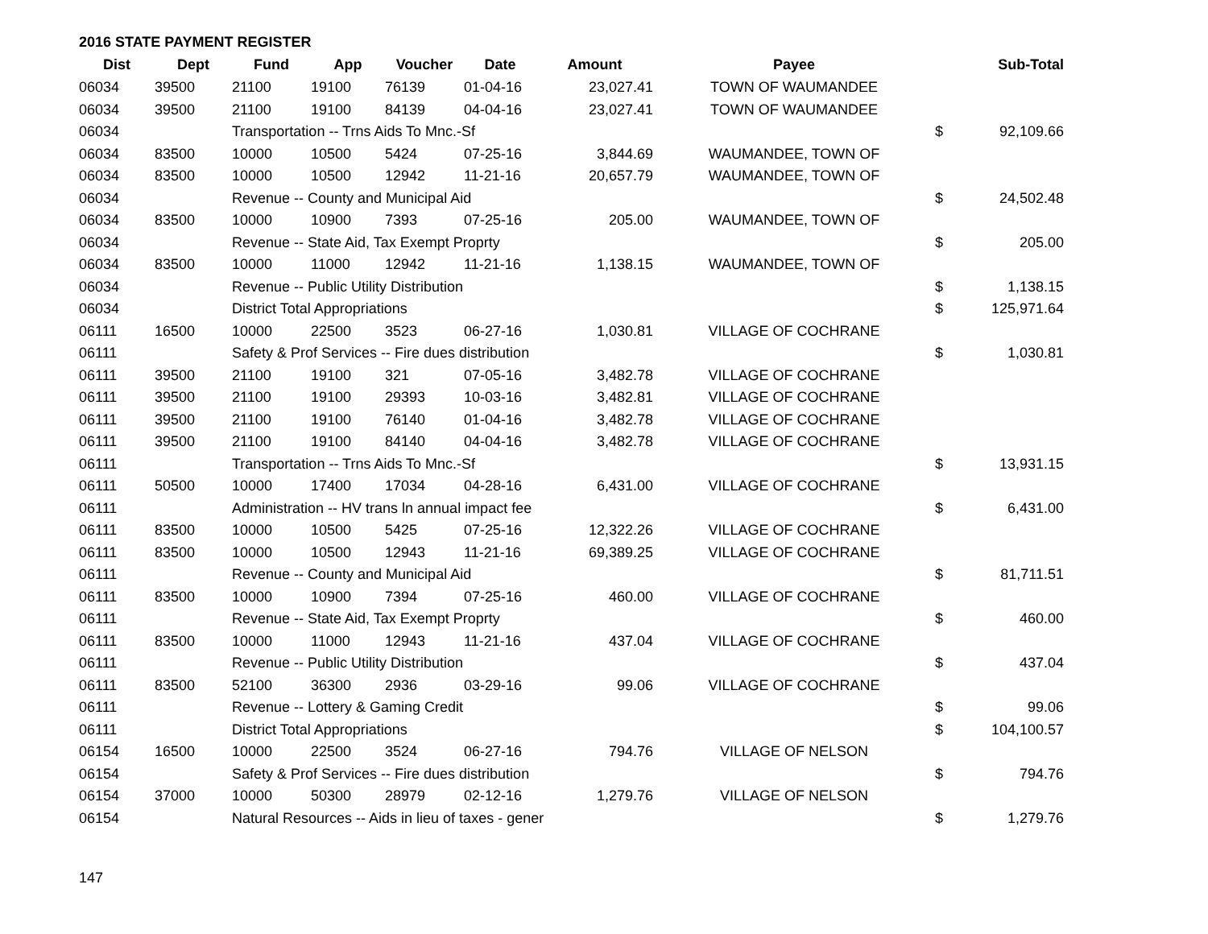2016 STATE PAYMENT REGISTER
| Dist | Dept | Fund | App | Voucher | Date | Amount | Payee | | Sub-Total |
| --- | --- | --- | --- | --- | --- | --- | --- | --- | --- |
| 06034 | 39500 | 21100 | 19100 | 76139 | 01-04-16 | 23,027.41 | TOWN OF WAUMANDEE | | |
| 06034 | 39500 | 21100 | 19100 | 84139 | 04-04-16 | 23,027.41 | TOWN OF WAUMANDEE | | |
| 06034 | | Transportation -- Trns Aids To Mnc.-Sf | | | | | | $ | 92,109.66 |
| 06034 | 83500 | 10000 | 10500 | 5424 | 07-25-16 | 3,844.69 | WAUMANDEE, TOWN OF | | |
| 06034 | 83500 | 10000 | 10500 | 12942 | 11-21-16 | 20,657.79 | WAUMANDEE, TOWN OF | | |
| 06034 | | Revenue -- County and Municipal Aid | | | | | | $ | 24,502.48 |
| 06034 | 83500 | 10000 | 10900 | 7393 | 07-25-16 | 205.00 | WAUMANDEE, TOWN OF | | |
| 06034 | | Revenue -- State Aid, Tax Exempt Proprty | | | | | | $ | 205.00 |
| 06034 | 83500 | 10000 | 11000 | 12942 | 11-21-16 | 1,138.15 | WAUMANDEE, TOWN OF | | |
| 06034 | | Revenue -- Public Utility Distribution | | | | | | $ | 1,138.15 |
| 06034 | | District Total Appropriations | | | | | | $ | 125,971.64 |
| 06111 | 16500 | 10000 | 22500 | 3523 | 06-27-16 | 1,030.81 | VILLAGE OF COCHRANE | | |
| 06111 | | Safety & Prof Services -- Fire dues distribution | | | | | | $ | 1,030.81 |
| 06111 | 39500 | 21100 | 19100 | 321 | 07-05-16 | 3,482.78 | VILLAGE OF COCHRANE | | |
| 06111 | 39500 | 21100 | 19100 | 29393 | 10-03-16 | 3,482.81 | VILLAGE OF COCHRANE | | |
| 06111 | 39500 | 21100 | 19100 | 76140 | 01-04-16 | 3,482.78 | VILLAGE OF COCHRANE | | |
| 06111 | 39500 | 21100 | 19100 | 84140 | 04-04-16 | 3,482.78 | VILLAGE OF COCHRANE | | |
| 06111 | | Transportation -- Trns Aids To Mnc.-Sf | | | | | | $ | 13,931.15 |
| 06111 | 50500 | 10000 | 17400 | 17034 | 04-28-16 | 6,431.00 | VILLAGE OF COCHRANE | | |
| 06111 | | Administration -- HV trans ln annual impact fee | | | | | | $ | 6,431.00 |
| 06111 | 83500 | 10000 | 10500 | 5425 | 07-25-16 | 12,322.26 | VILLAGE OF COCHRANE | | |
| 06111 | 83500 | 10000 | 10500 | 12943 | 11-21-16 | 69,389.25 | VILLAGE OF COCHRANE | | |
| 06111 | | Revenue -- County and Municipal Aid | | | | | | $ | 81,711.51 |
| 06111 | 83500 | 10000 | 10900 | 7394 | 07-25-16 | 460.00 | VILLAGE OF COCHRANE | | |
| 06111 | | Revenue -- State Aid, Tax Exempt Proprty | | | | | | $ | 460.00 |
| 06111 | 83500 | 10000 | 11000 | 12943 | 11-21-16 | 437.04 | VILLAGE OF COCHRANE | | |
| 06111 | | Revenue -- Public Utility Distribution | | | | | | $ | 437.04 |
| 06111 | 83500 | 52100 | 36300 | 2936 | 03-29-16 | 99.06 | VILLAGE OF COCHRANE | | |
| 06111 | | Revenue -- Lottery & Gaming Credit | | | | | | $ | 99.06 |
| 06111 | | District Total Appropriations | | | | | | $ | 104,100.57 |
| 06154 | 16500 | 10000 | 22500 | 3524 | 06-27-16 | 794.76 | VILLAGE OF NELSON | | |
| 06154 | | Safety & Prof Services -- Fire dues distribution | | | | | | $ | 794.76 |
| 06154 | 37000 | 10000 | 50300 | 28979 | 02-12-16 | 1,279.76 | VILLAGE OF NELSON | | |
| 06154 | | Natural Resources -- Aids in lieu of taxes - gener | | | | | | $ | 1,279.76 |
147